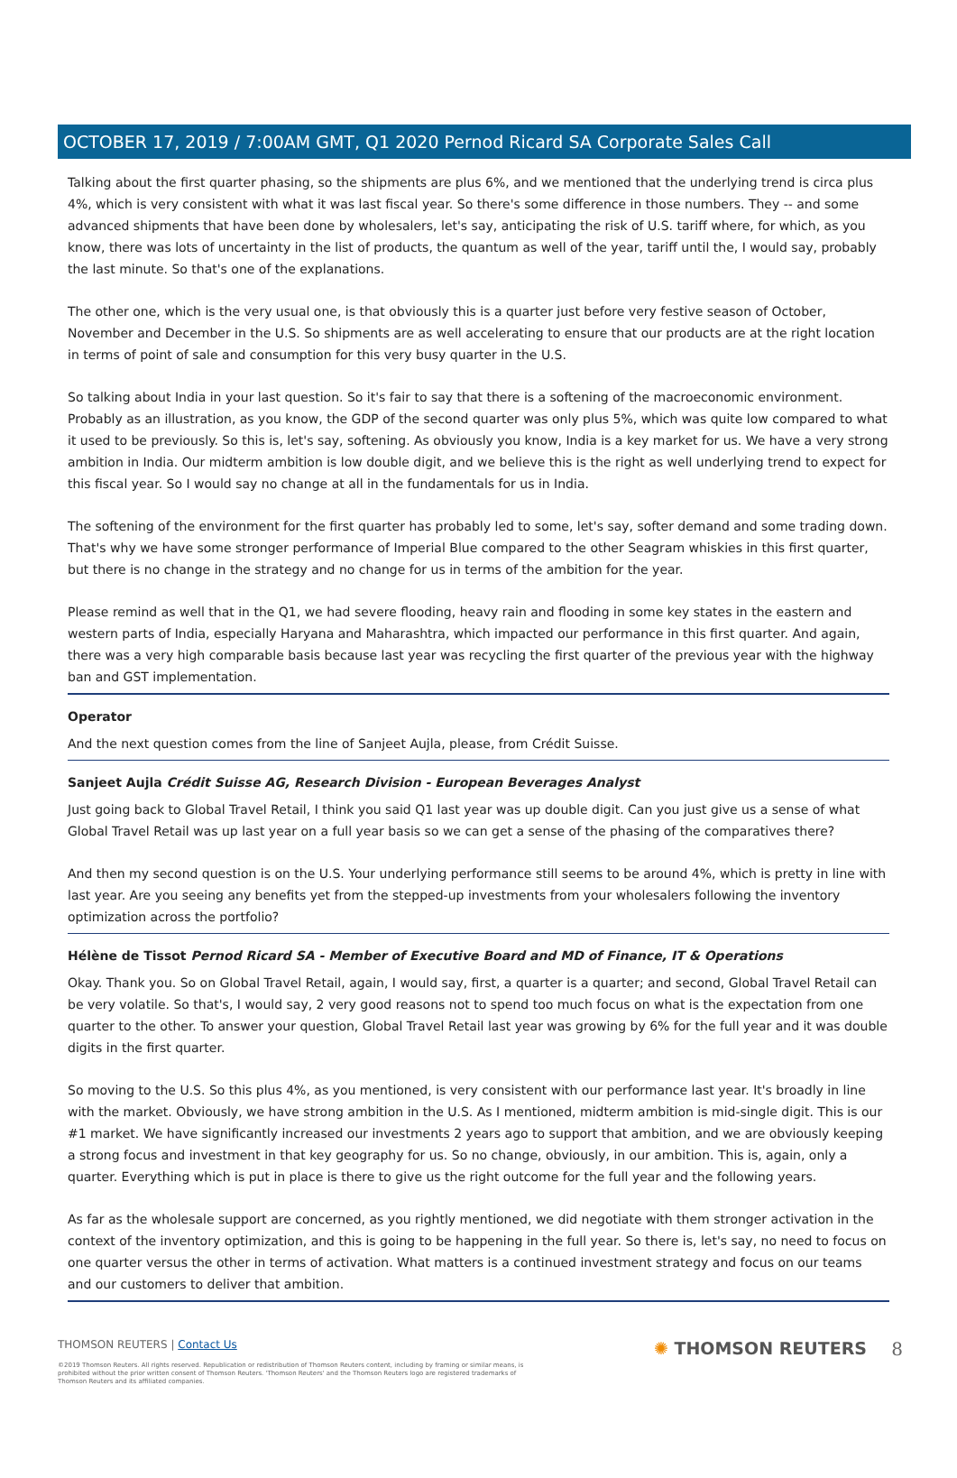OCTOBER 17, 2019 / 7:00AM GMT, Q1 2020 Pernod Ricard SA Corporate Sales Call
Talking about the first quarter phasing, so the shipments are plus 6%, and we mentioned that the underlying trend is circa plus 4%, which is very consistent with what it was last fiscal year. So there's some difference in those numbers. They -- and some advanced shipments that have been done by wholesalers, let's say, anticipating the risk of U.S. tariff where, for which, as you know, there was lots of uncertainty in the list of products, the quantum as well of the year, tariff until the, I would say, probably the last minute. So that's one of the explanations.
The other one, which is the very usual one, is that obviously this is a quarter just before very festive season of October, November and December in the U.S. So shipments are as well accelerating to ensure that our products are at the right location in terms of point of sale and consumption for this very busy quarter in the U.S.
So talking about India in your last question. So it's fair to say that there is a softening of the macroeconomic environment. Probably as an illustration, as you know, the GDP of the second quarter was only plus 5%, which was quite low compared to what it used to be previously. So this is, let's say, softening. As obviously you know, India is a key market for us. We have a very strong ambition in India. Our midterm ambition is low double digit, and we believe this is the right as well underlying trend to expect for this fiscal year. So I would say no change at all in the fundamentals for us in India.
The softening of the environment for the first quarter has probably led to some, let's say, softer demand and some trading down. That's why we have some stronger performance of Imperial Blue compared to the other Seagram whiskies in this first quarter, but there is no change in the strategy and no change for us in terms of the ambition for the year.
Please remind as well that in the Q1, we had severe flooding, heavy rain and flooding in some key states in the eastern and western parts of India, especially Haryana and Maharashtra, which impacted our performance in this first quarter. And again, there was a very high comparable basis because last year was recycling the first quarter of the previous year with the highway ban and GST implementation.
Operator
And the next question comes from the line of Sanjeet Aujla, please, from Crédit Suisse.
Sanjeet Aujla Crédit Suisse AG, Research Division - European Beverages Analyst
Just going back to Global Travel Retail, I think you said Q1 last year was up double digit. Can you just give us a sense of what Global Travel Retail was up last year on a full year basis so we can get a sense of the phasing of the comparatives there?
And then my second question is on the U.S. Your underlying performance still seems to be around 4%, which is pretty in line with last year. Are you seeing any benefits yet from the stepped-up investments from your wholesalers following the inventory optimization across the portfolio?
Hélène de Tissot Pernod Ricard SA - Member of Executive Board and MD of Finance, IT & Operations
Okay. Thank you. So on Global Travel Retail, again, I would say, first, a quarter is a quarter; and second, Global Travel Retail can be very volatile. So that's, I would say, 2 very good reasons not to spend too much focus on what is the expectation from one quarter to the other. To answer your question, Global Travel Retail last year was growing by 6% for the full year and it was double digits in the first quarter.
So moving to the U.S. So this plus 4%, as you mentioned, is very consistent with our performance last year. It's broadly in line with the market. Obviously, we have strong ambition in the U.S. As I mentioned, midterm ambition is mid-single digit. This is our #1 market. We have significantly increased our investments 2 years ago to support that ambition, and we are obviously keeping a strong focus and investment in that key geography for us. So no change, obviously, in our ambition. This is, again, only a quarter. Everything which is put in place is there to give us the right outcome for the full year and the following years.
As far as the wholesale support are concerned, as you rightly mentioned, we did negotiate with them stronger activation in the context of the inventory optimization, and this is going to be happening in the full year. So there is, let's say, no need to focus on one quarter versus the other in terms of activation. What matters is a continued investment strategy and focus on our teams and our customers to deliver that ambition.
THOMSON REUTERS | Contact Us
©2019 Thomson Reuters. All rights reserved. Republication or redistribution of Thomson Reuters content, including by framing or similar means, is prohibited without the prior written consent of Thomson Reuters. 'Thomson Reuters' and the Thomson Reuters logo are registered trademarks of Thomson Reuters and its affiliated companies.
✺ THOMSON REUTERS 8